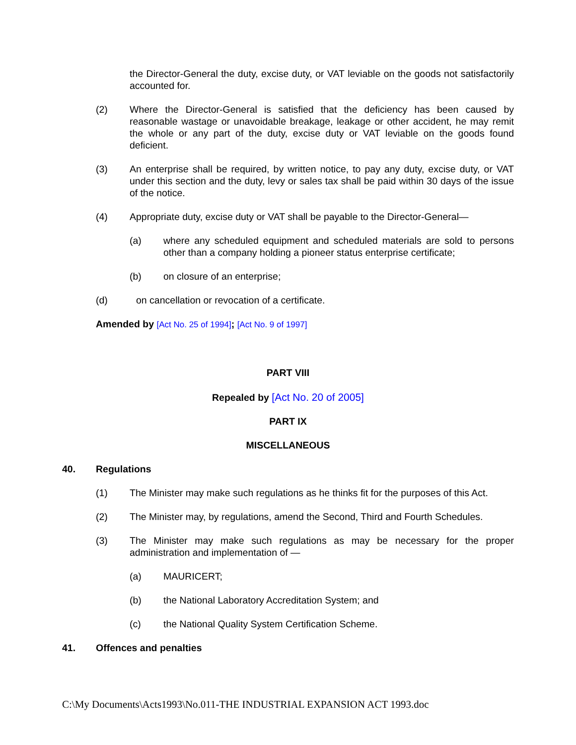the Director-General the duty, excise duty, or VAT leviable on the goods not satisfactorily accounted for.
(2) Where the Director-General is satisfied that the deficiency has been caused by reasonable wastage or unavoidable breakage, leakage or other accident, he may remit the whole or any part of the duty, excise duty or VAT leviable on the goods found deficient.
(3) An enterprise shall be required, by written notice, to pay any duty, excise duty, or VAT under this section and the duty, levy or sales tax shall be paid within 30 days of the issue of the notice.
(4) Appropriate duty, excise duty or VAT shall be payable to the Director-General—
(a) where any scheduled equipment and scheduled materials are sold to persons other than a company holding a pioneer status enterprise certificate;
(b) on closure of an enterprise;
(d) on cancellation or revocation of a certificate.
Amended by [Act No. 25 of 1994]; [Act No. 9 of 1997]
PART VIII
Repealed by [Act No. 20 of 2005]
PART IX
MISCELLANEOUS
40. Regulations
(1) The Minister may make such regulations as he thinks fit for the purposes of this Act.
(2) The Minister may, by regulations, amend the Second, Third and Fourth Schedules.
(3) The Minister may make such regulations as may be necessary for the proper administration and implementation of —
(a) MAURICERT;
(b) the National Laboratory Accreditation System; and
(c) the National Quality System Certification Scheme.
41. Offences and penalties
C:\My Documents\Acts1993\No.011-THE INDUSTRIAL EXPANSION ACT 1993.doc